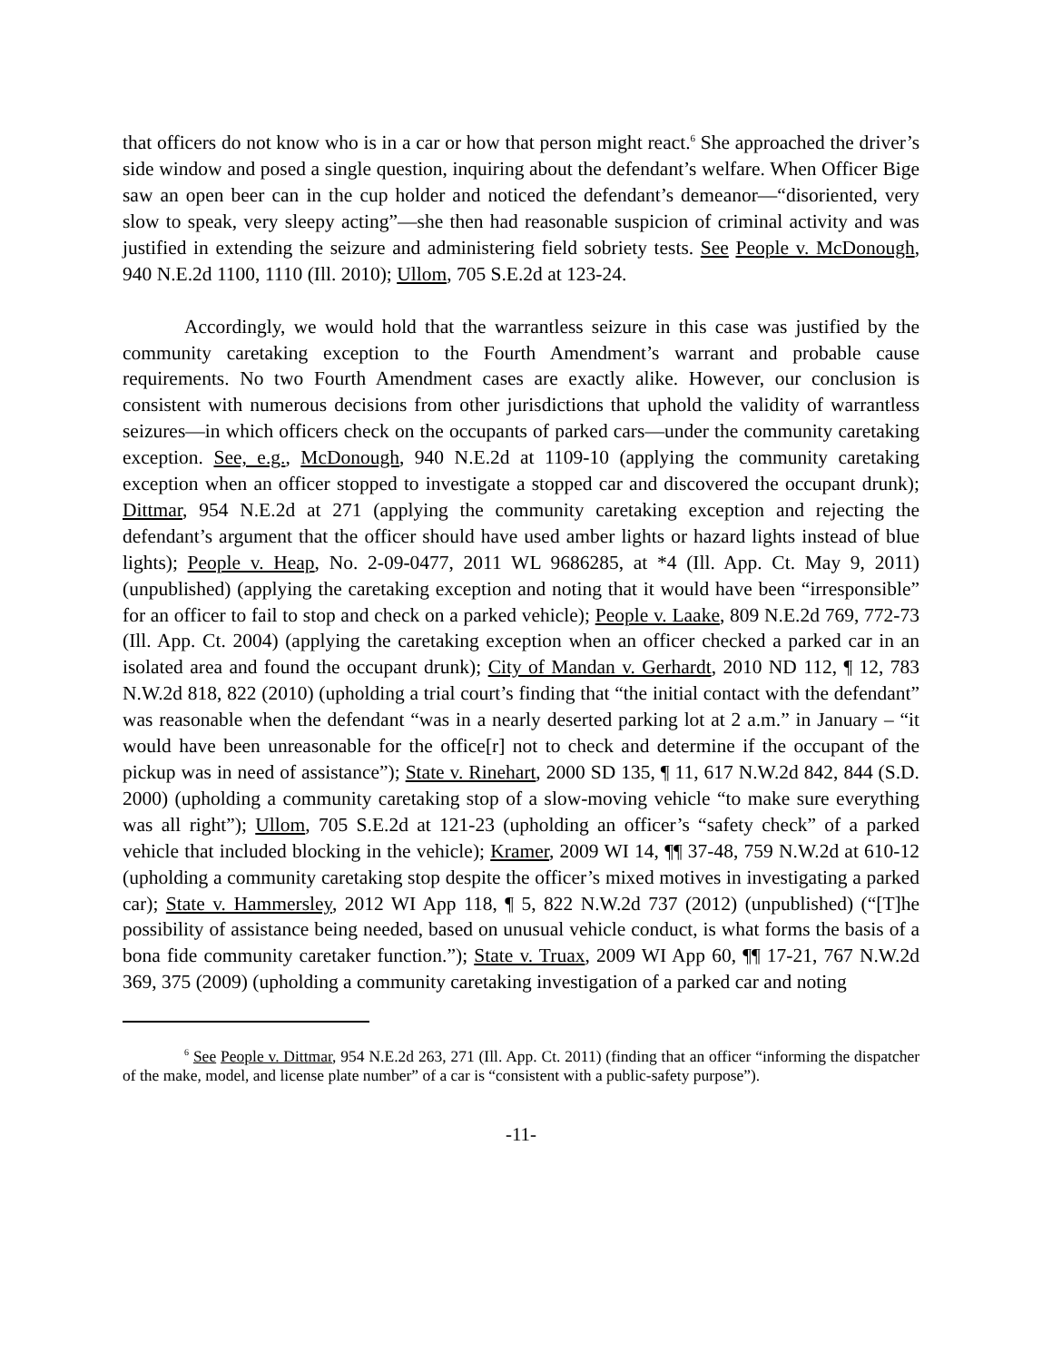that officers do not know who is in a car or how that person might react.<sup>6</sup> She approached the driver’s side window and posed a single question, inquiring about the defendant’s welfare. When Officer Bige saw an open beer can in the cup holder and noticed the defendant’s demeanor—“disoriented, very slow to speak, very sleepy acting”—she then had reasonable suspicion of criminal activity and was justified in extending the seizure and administering field sobriety tests. See People v. McDonough, 940 N.E.2d 1100, 1110 (Ill. 2010); Ullom, 705 S.E.2d at 123-24.
Accordingly, we would hold that the warrantless seizure in this case was justified by the community caretaking exception to the Fourth Amendment’s warrant and probable cause requirements. No two Fourth Amendment cases are exactly alike. However, our conclusion is consistent with numerous decisions from other jurisdictions that uphold the validity of warrantless seizures—in which officers check on the occupants of parked cars—under the community caretaking exception. See, e.g., McDonough, 940 N.E.2d at 1109-10 (applying the community caretaking exception when an officer stopped to investigate a stopped car and discovered the occupant drunk); Dittmar, 954 N.E.2d at 271 (applying the community caretaking exception and rejecting the defendant’s argument that the officer should have used amber lights or hazard lights instead of blue lights); People v. Heap, No. 2-09-0477, 2011 WL 9686285, at *4 (Ill. App. Ct. May 9, 2011) (unpublished) (applying the caretaking exception and noting that it would have been “irresponsible” for an officer to fail to stop and check on a parked vehicle); People v. Laake, 809 N.E.2d 769, 772-73 (Ill. App. Ct. 2004) (applying the caretaking exception when an officer checked a parked car in an isolated area and found the occupant drunk); City of Mandan v. Gerhardt, 2010 ND 112, ¶ 12, 783 N.W.2d 818, 822 (2010) (upholding a trial court’s finding that “the initial contact with the defendant” was reasonable when the defendant “was in a nearly deserted parking lot at 2 a.m.” in January – “it would have been unreasonable for the office[r] not to check and determine if the occupant of the pickup was in need of assistance”); State v. Rinehart, 2000 SD 135, ¶ 11, 617 N.W.2d 842, 844 (S.D. 2000) (upholding a community caretaking stop of a slow-moving vehicle “to make sure everything was all right”); Ullom, 705 S.E.2d at 121-23 (upholding an officer’s “safety check” of a parked vehicle that included blocking in the vehicle); Kramer, 2009 WI 14, ¶¶ 37-48, 759 N.W.2d at 610-12 (upholding a community caretaking stop despite the officer’s mixed motives in investigating a parked car); State v. Hammersley, 2012 WI App 118, ¶ 5, 822 N.W.2d 737 (2012) (unpublished) (“[T]he possibility of assistance being needed, based on unusual vehicle conduct, is what forms the basis of a bona fide community caretaker function.”); State v. Truax, 2009 WI App 60, ¶¶ 17-21, 767 N.W.2d 369, 375 (2009) (upholding a community caretaking investigation of a parked car and noting
<sup>6</sup> See People v. Dittmar, 954 N.E.2d 263, 271 (Ill. App. Ct. 2011) (finding that an officer “informing the dispatcher of the make, model, and license plate number” of a car is “consistent with a public-safety purpose”).
-11-